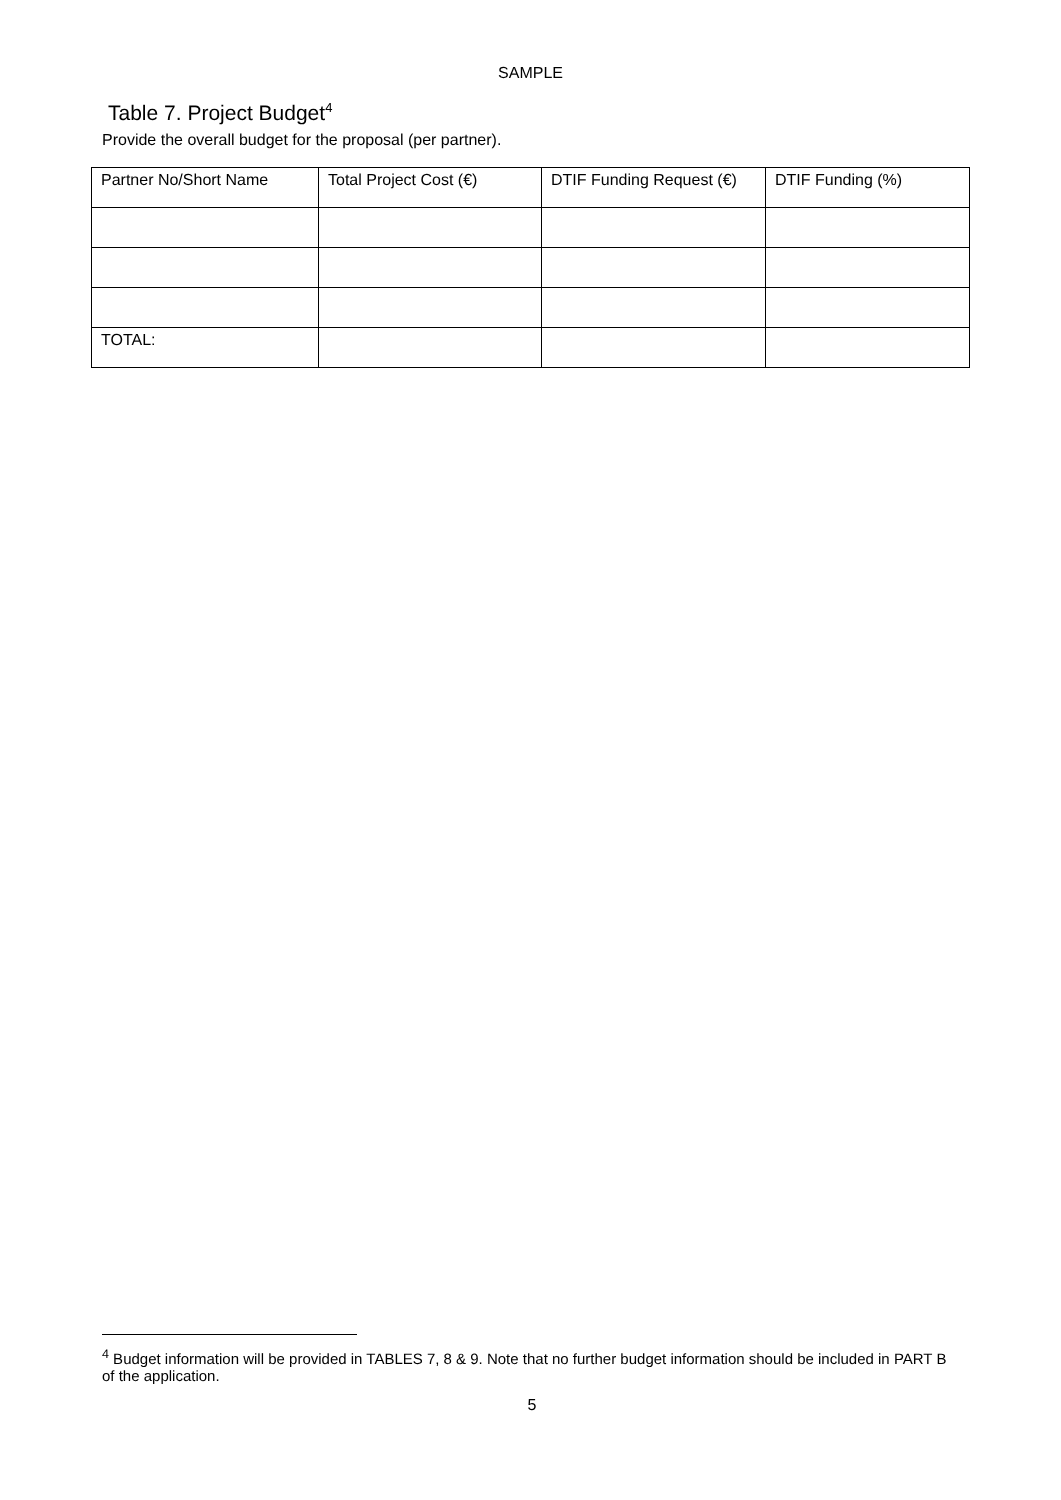SAMPLE
Table 7. Project Budget<sup>4</sup>
Provide the overall budget for the proposal (per partner).
| Partner No/Short Name | Total Project Cost (€) | DTIF Funding Request (€) | DTIF Funding (%) |
| TOTAL: | | | |
<sup>4</sup> Budget information will be provided in TABLES 7, 8 & 9. Note that no further budget information should be included in PART B of the application.
5